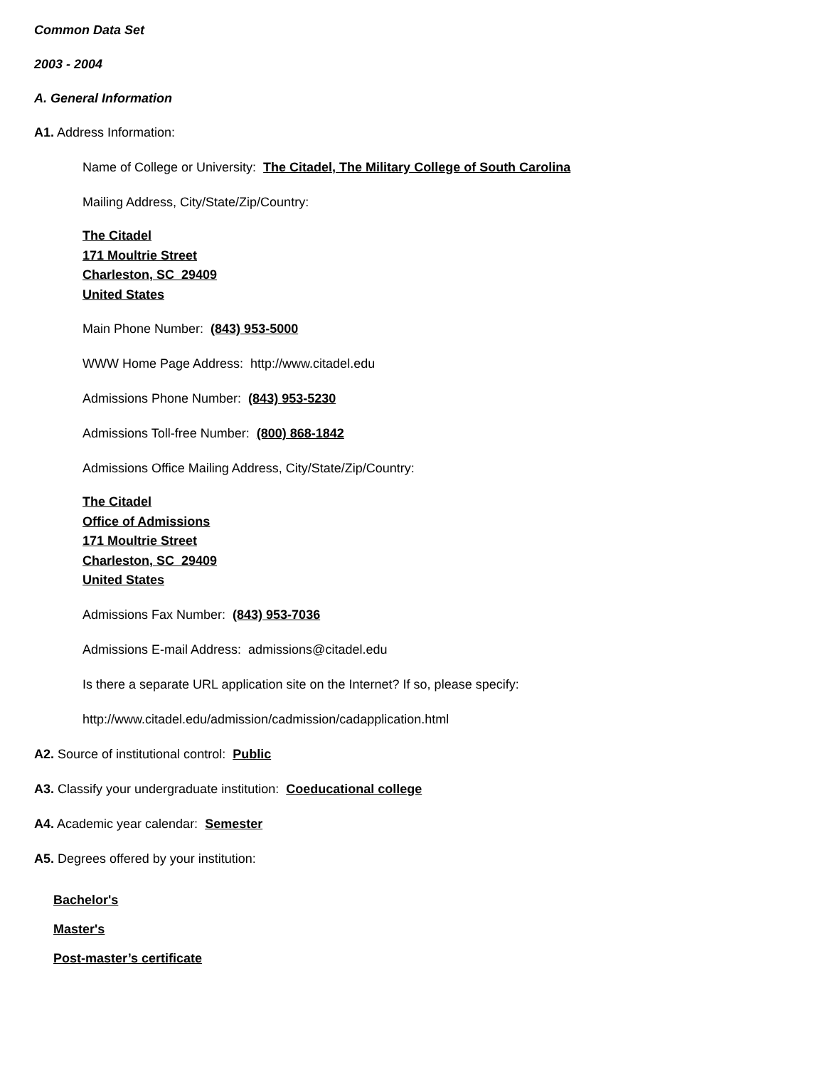Common Data Set
2003 - 2004
A. General Information
A1. Address Information:
Name of College or University: The Citadel, The Military College of South Carolina
Mailing Address, City/State/Zip/Country:
The Citadel
171 Moultrie Street
Charleston, SC 29409
United States
Main Phone Number: (843) 953-5000
WWW Home Page Address: http://www.citadel.edu
Admissions Phone Number: (843) 953-5230
Admissions Toll-free Number: (800) 868-1842
Admissions Office Mailing Address, City/State/Zip/Country:
The Citadel
Office of Admissions
171 Moultrie Street
Charleston, SC 29409
United States
Admissions Fax Number: (843) 953-7036
Admissions E-mail Address: admissions@citadel.edu
Is there a separate URL application site on the Internet? If so, please specify:
http://www.citadel.edu/admission/cadmission/cadapplication.html
A2. Source of institutional control: Public
A3. Classify your undergraduate institution: Coeducational college
A4. Academic year calendar: Semester
A5. Degrees offered by your institution:
Bachelor's
Master's
Post-master’s certificate